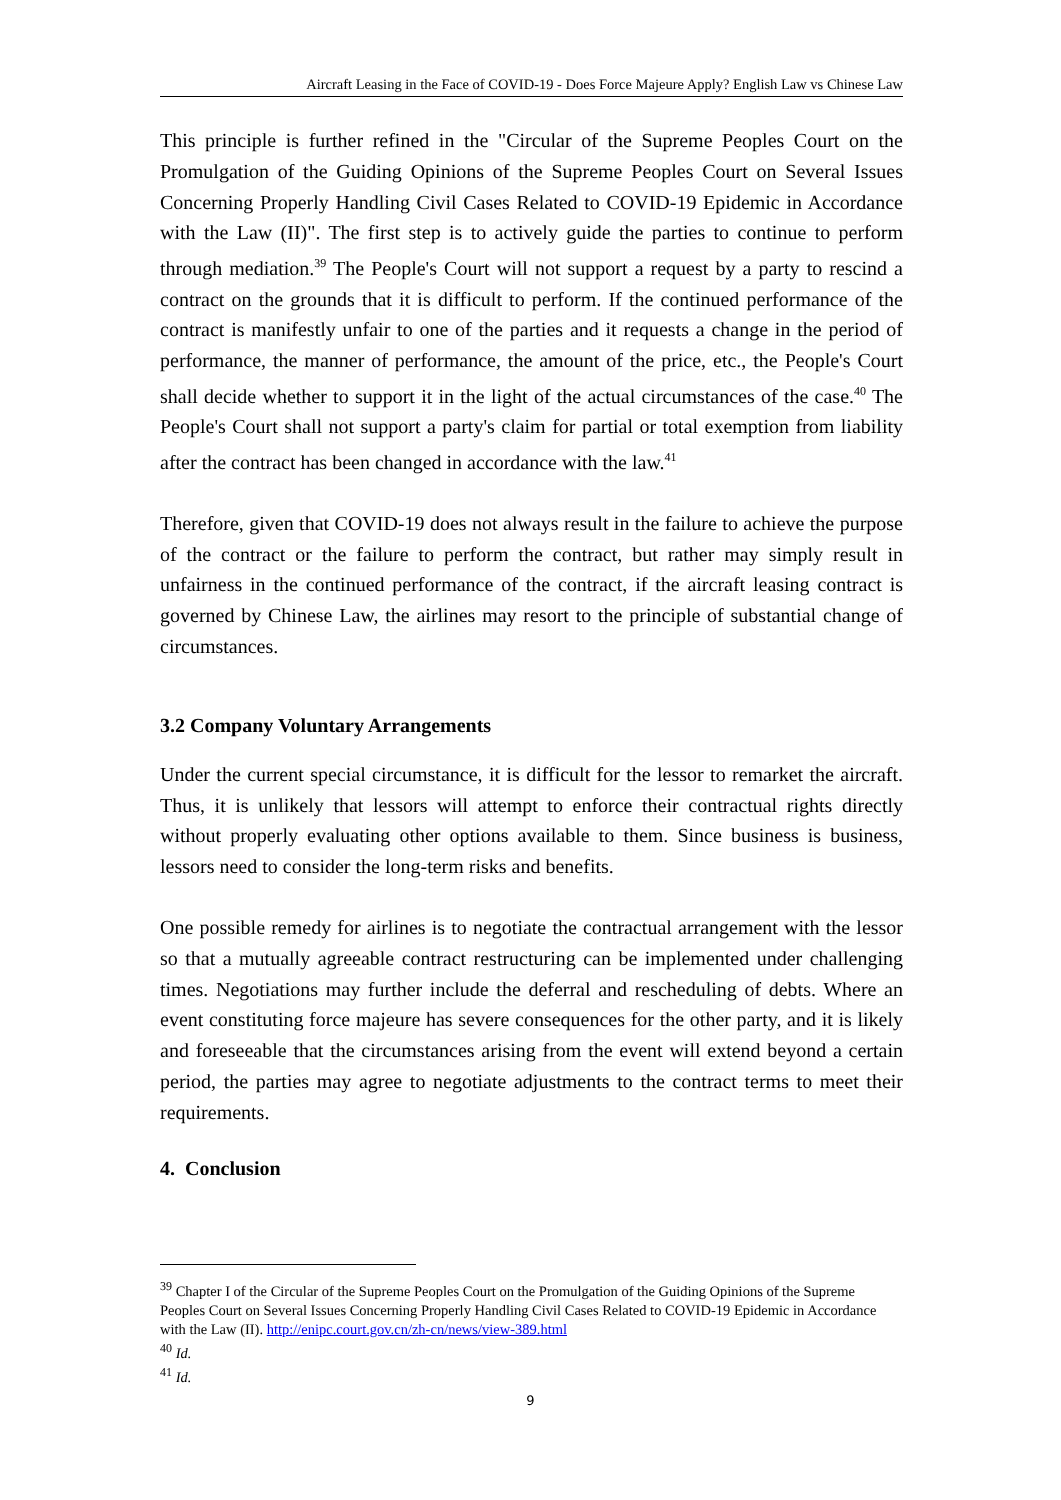Aircraft Leasing in the Face of COVID-19 - Does Force Majeure Apply? English Law vs Chinese Law
This principle is further refined in the "Circular of the Supreme Peoples Court on the Promulgation of the Guiding Opinions of the Supreme Peoples Court on Several Issues Concerning Properly Handling Civil Cases Related to COVID-19 Epidemic in Accordance with the Law (II)". The first step is to actively guide the parties to continue to perform through mediation.<sup>39</sup> The People's Court will not support a request by a party to rescind a contract on the grounds that it is difficult to perform. If the continued performance of the contract is manifestly unfair to one of the parties and it requests a change in the period of performance, the manner of performance, the amount of the price, etc., the People's Court shall decide whether to support it in the light of the actual circumstances of the case.<sup>40</sup> The People's Court shall not support a party's claim for partial or total exemption from liability after the contract has been changed in accordance with the law.<sup>41</sup>
Therefore, given that COVID-19 does not always result in the failure to achieve the purpose of the contract or the failure to perform the contract, but rather may simply result in unfairness in the continued performance of the contract, if the aircraft leasing contract is governed by Chinese Law, the airlines may resort to the principle of substantial change of circumstances.
3.2 Company Voluntary Arrangements
Under the current special circumstance, it is difficult for the lessor to remarket the aircraft. Thus, it is unlikely that lessors will attempt to enforce their contractual rights directly without properly evaluating other options available to them. Since business is business, lessors need to consider the long-term risks and benefits.
One possible remedy for airlines is to negotiate the contractual arrangement with the lessor so that a mutually agreeable contract restructuring can be implemented under challenging times. Negotiations may further include the deferral and rescheduling of debts. Where an event constituting force majeure has severe consequences for the other party, and it is likely and foreseeable that the circumstances arising from the event will extend beyond a certain period, the parties may agree to negotiate adjustments to the contract terms to meet their requirements.
4. Conclusion
<sup>39</sup> Chapter I of the Circular of the Supreme Peoples Court on the Promulgation of the Guiding Opinions of the Supreme Peoples Court on Several Issues Concerning Properly Handling Civil Cases Related to COVID-19 Epidemic in Accordance with the Law (II). http://enipc.court.gov.cn/zh-cn/news/view-389.html
<sup>40</sup> Id.
<sup>41</sup> Id.
9